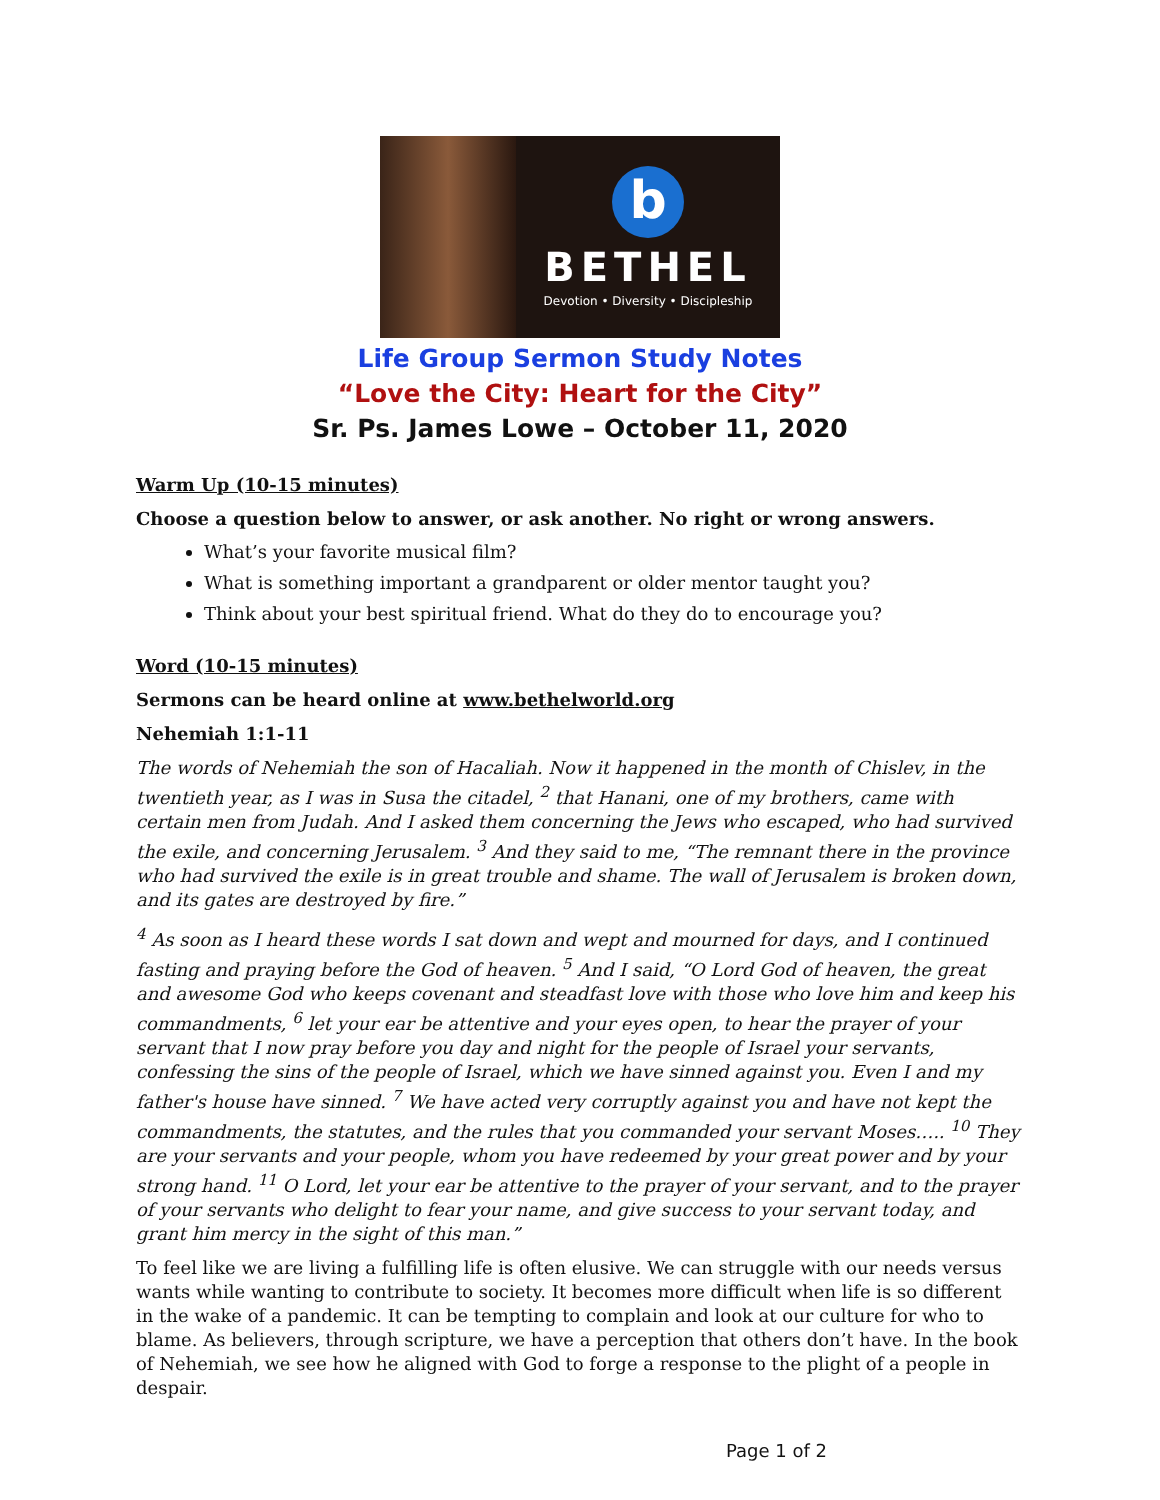b
BETHEL
Devotion • Diversity • Discipleship
Life Group Sermon Study Notes
“Love the City: Heart for the City”
Sr. Ps. James Lowe – October 11, 2020
Warm Up (10-15 minutes)
Choose a question below to answer, or ask another. No right or wrong answers.
What’s your favorite musical film?
What is something important a grandparent or older mentor taught you?
Think about your best spiritual friend. What do they do to encourage you?
Word (10-15 minutes)
Sermons can be heard online at www.bethelworld.org
Nehemiah 1:1-11
The words of Nehemiah the son of Hacaliah. Now it happened in the month of Chislev, in the twentieth year, as I was in Susa the citadel, <sup>2</sup> that Hanani, one of my brothers, came with certain men from Judah. And I asked them concerning the Jews who escaped, who had survived the exile, and concerning Jerusalem. <sup>3</sup> And they said to me, “The remnant there in the province who had survived the exile is in great trouble and shame. The wall of Jerusalem is broken down, and its gates are destroyed by fire.”
<sup>4</sup> As soon as I heard these words I sat down and wept and mourned for days, and I continued fasting and praying before the God of heaven. <sup>5</sup> And I said, “O Lord God of heaven, the great and awesome God who keeps covenant and steadfast love with those who love him and keep his commandments, <sup>6</sup> let your ear be attentive and your eyes open, to hear the prayer of your servant that I now pray before you day and night for the people of Israel your servants, confessing the sins of the people of Israel, which we have sinned against you. Even I and my father's house have sinned. <sup>7</sup> We have acted very corruptly against you and have not kept the commandments, the statutes, and the rules that you commanded your servant Moses….. <sup>10</sup> They are your servants and your people, whom you have redeemed by your great power and by your strong hand. <sup>11</sup> O Lord, let your ear be attentive to the prayer of your servant, and to the prayer of your servants who delight to fear your name, and give success to your servant today, and grant him mercy in the sight of this man.”
To feel like we are living a fulfilling life is often elusive. We can struggle with our needs versus wants while wanting to contribute to society. It becomes more difficult when life is so different in the wake of a pandemic. It can be tempting to complain and look at our culture for who to blame. As believers, through scripture, we have a perception that others don’t have. In the book of Nehemiah, we see how he aligned with God to forge a response to the plight of a people in despair.
Page 1 of 2